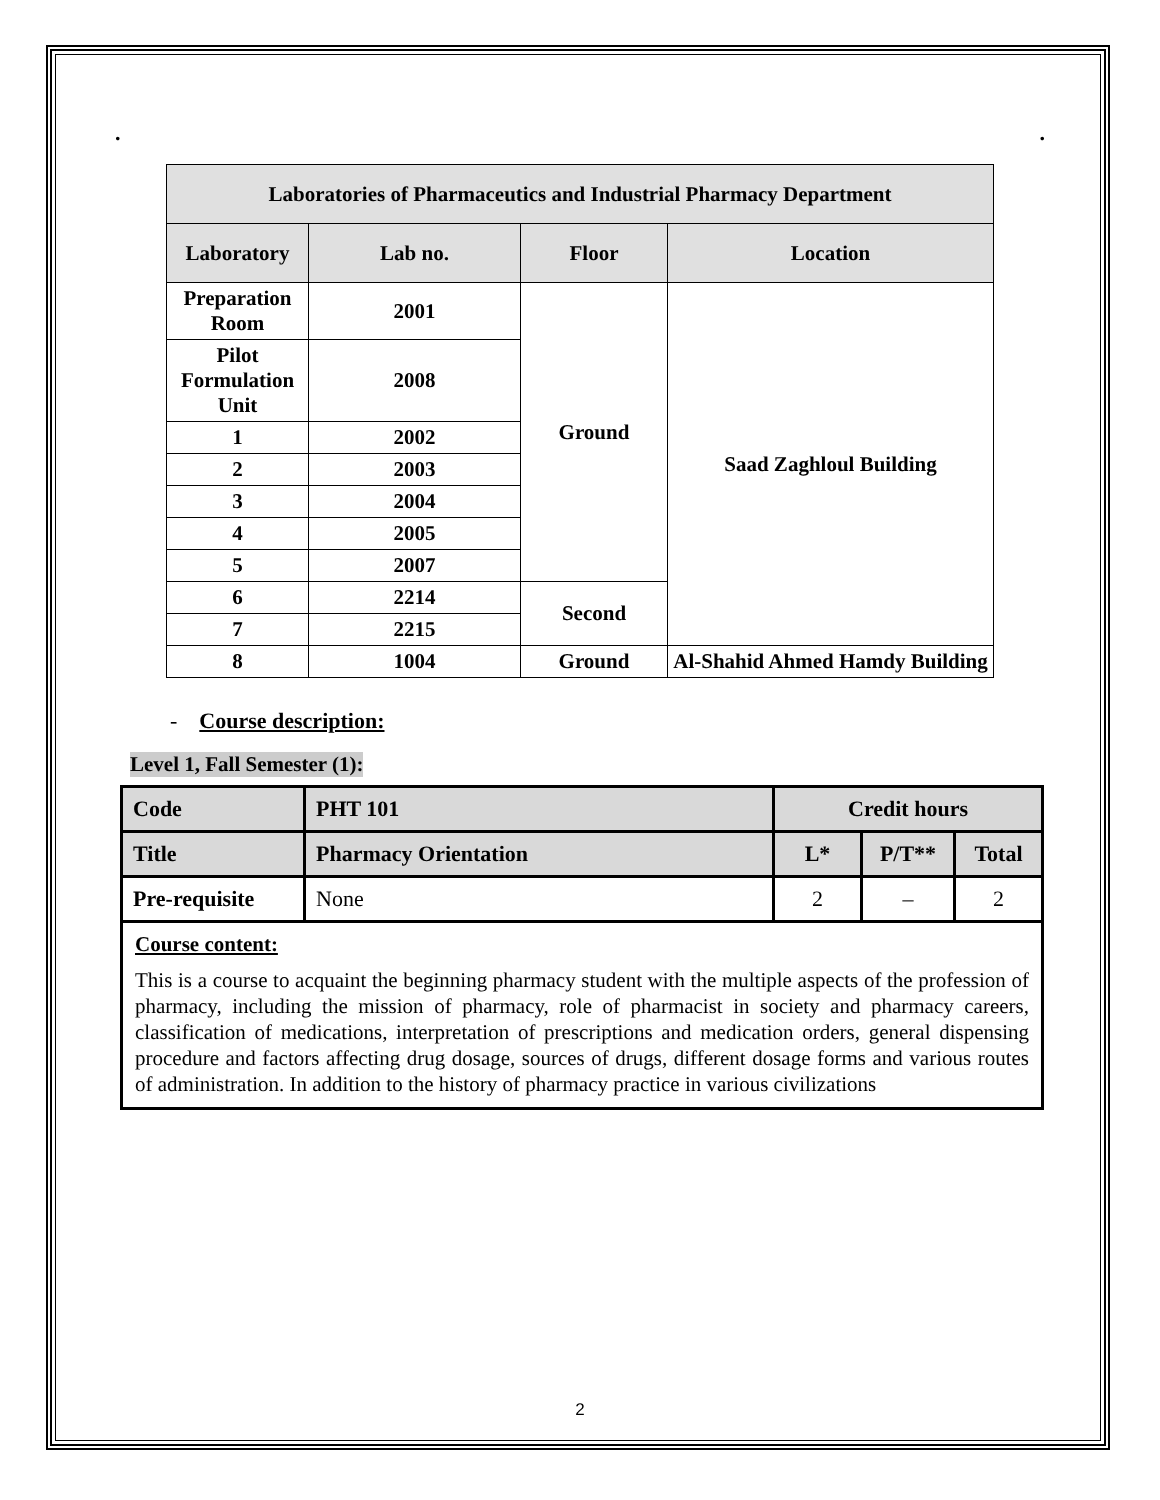. .
| Laboratories of Pharmaceutics and Industrial Pharmacy Department | | | |
| --- | --- | --- | --- |
| Laboratory | Lab no. | Floor | Location |
| Preparation Room | 2001 | Ground | Saad Zaghloul Building |
| Pilot Formulation Unit | 2008 | | |
| 1 | 2002 | | |
| 2 | 2003 | | |
| 3 | 2004 | | |
| 4 | 2005 | | |
| 5 | 2007 | | |
| 6 | 2214 | Second | |
| 7 | 2215 | | |
| 8 | 1004 | Ground | Al-Shahid Ahmed Hamdy Building |
- Course description:
Level 1, Fall Semester (1):
| Code | PHT 101 | Credit hours | | |
| Title | Pharmacy Orientation | L* | P/T** | Total |
| Pre-requisite | None | 2 | – | 2 |
Course content:
This is a course to acquaint the beginning pharmacy student with the multiple aspects of the profession of pharmacy, including the mission of pharmacy, role of pharmacist in society and pharmacy careers, classification of medications, interpretation of prescriptions and medication orders, general dispensing procedure and factors affecting drug dosage, sources of drugs, different dosage forms and various routes of administration. In addition to the history of pharmacy practice in various civilizations
2